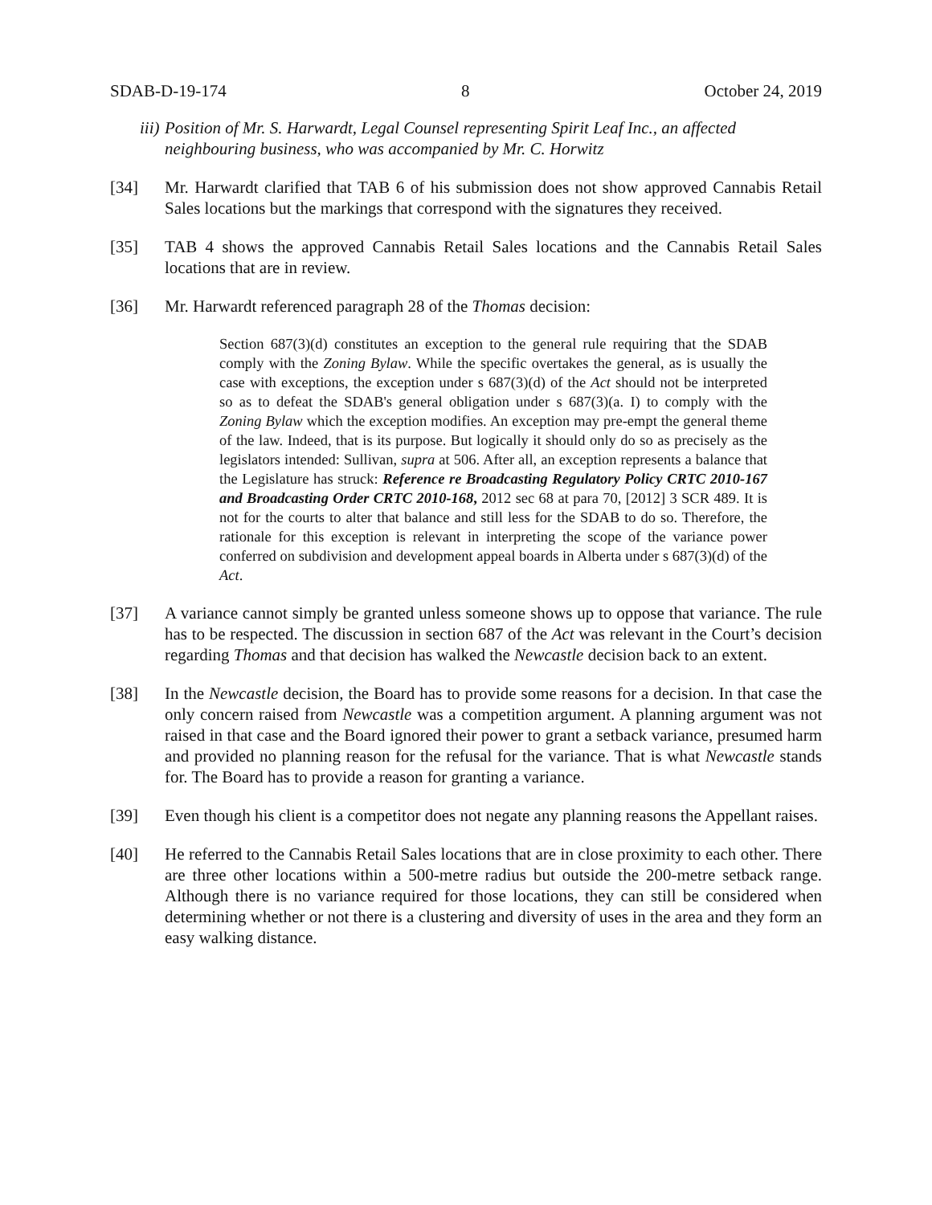SDAB-D-19-174 8 October 24, 2019
iii) Position of Mr. S. Harwardt, Legal Counsel representing Spirit Leaf Inc., an affected neighbouring business, who was accompanied by Mr. C. Horwitz
[34] Mr. Harwardt clarified that TAB 6 of his submission does not show approved Cannabis Retail Sales locations but the markings that correspond with the signatures they received.
[35] TAB 4 shows the approved Cannabis Retail Sales locations and the Cannabis Retail Sales locations that are in review.
[36] Mr. Harwardt referenced paragraph 28 of the Thomas decision:
Section 687(3)(d) constitutes an exception to the general rule requiring that the SDAB comply with the Zoning Bylaw. While the specific overtakes the general, as is usually the case with exceptions, the exception under s 687(3)(d) of the Act should not be interpreted so as to defeat the SDAB's general obligation under s 687(3)(a. I) to comply with the Zoning Bylaw which the exception modifies. An exception may pre-empt the general theme of the law. Indeed, that is its purpose. But logically it should only do so as precisely as the legislators intended: Sullivan, supra at 506. After all, an exception represents a balance that the Legislature has struck: Reference re Broadcasting Regulatory Policy CRTC 2010-167 and Broadcasting Order CRTC 2010-168, 2012 sec 68 at para 70, [2012] 3 SCR 489. It is not for the courts to alter that balance and still less for the SDAB to do so. Therefore, the rationale for this exception is relevant in interpreting the scope of the variance power conferred on subdivision and development appeal boards in Alberta under s 687(3)(d) of the Act.
[37] A variance cannot simply be granted unless someone shows up to oppose that variance. The rule has to be respected. The discussion in section 687 of the Act was relevant in the Court’s decision regarding Thomas and that decision has walked the Newcastle decision back to an extent.
[38] In the Newcastle decision, the Board has to provide some reasons for a decision. In that case the only concern raised from Newcastle was a competition argument. A planning argument was not raised in that case and the Board ignored their power to grant a setback variance, presumed harm and provided no planning reason for the refusal for the variance. That is what Newcastle stands for. The Board has to provide a reason for granting a variance.
[39] Even though his client is a competitor does not negate any planning reasons the Appellant raises.
[40] He referred to the Cannabis Retail Sales locations that are in close proximity to each other. There are three other locations within a 500-metre radius but outside the 200-metre setback range. Although there is no variance required for those locations, they can still be considered when determining whether or not there is a clustering and diversity of uses in the area and they form an easy walking distance.